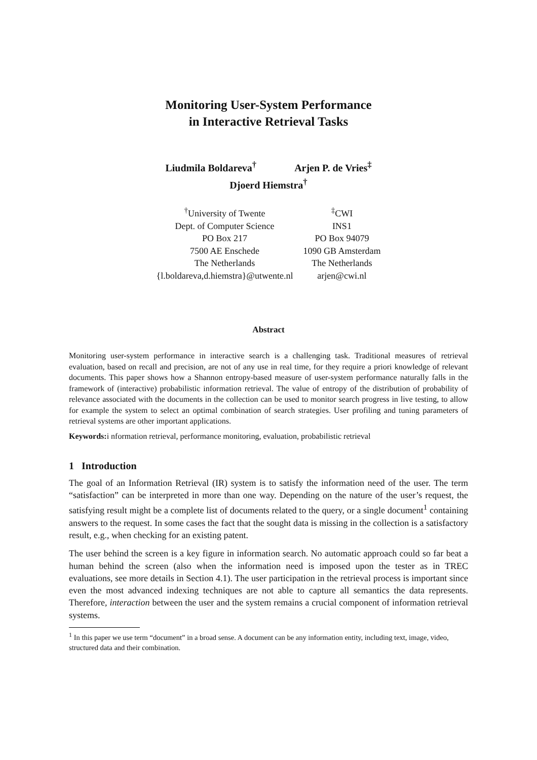Monitoring User-System Performance
in Interactive Retrieval Tasks
Liudmila Boldareva<sup>†</sup> Arjen P. de Vries<sup>‡</sup>
Djoerd Hiemstra<sup>†</sup>
<sup>†</sup> University of Twente
Dept. of Computer Science
PO Box 217
7500 AE Enschede
The Netherlands
{l.boldareva,d.hiemstra}@utwente.nl
<sup>‡</sup> CWI
INS1
PO Box 94079
1090 GB Amsterdam
The Netherlands
arjen@cwi.nl
Abstract
Monitoring user-system performance in interactive search is a challenging task. Traditional measures of retrieval evaluation, based on recall and precision, are not of any use in real time, for they require a priori knowledge of relevant documents. This paper shows how a Shannon entropy-based measure of user-system performance naturally falls in the framework of (interactive) probabilistic information retrieval. The value of entropy of the distribution of probability of relevance associated with the documents in the collection can be used to monitor search progress in live testing, to allow for example the system to select an optimal combination of search strategies. User profiling and tuning parameters of retrieval systems are other important applications.
Keywords: i nformation retrieval, performance monitoring, evaluation, probabilistic retrieval
1 Introduction
The goal of an Information Retrieval (IR) system is to satisfy the information need of the user. The term “satisfaction” can be interpreted in more than one way. Depending on the nature of the user’s request, the satisfying result might be a complete list of documents related to the query, or a single document<sup>1</sup> containing answers to the request. In some cases the fact that the sought data is missing in the collection is a satisfactory result, e.g., when checking for an existing patent.
The user behind the screen is a key figure in information search. No automatic approach could so far beat a human behind the screen (also when the information need is imposed upon the tester as in TREC evaluations, see more details in Section 4.1). The user participation in the retrieval process is important since even the most advanced indexing techniques are not able to capture all semantics the data represents. Therefore, interaction between the user and the system remains a crucial component of information retrieval systems.
<sup>1</sup> In this paper we use term “document” in a broad sense. A document can be any information entity, including text, image, video, structured data and their combination.